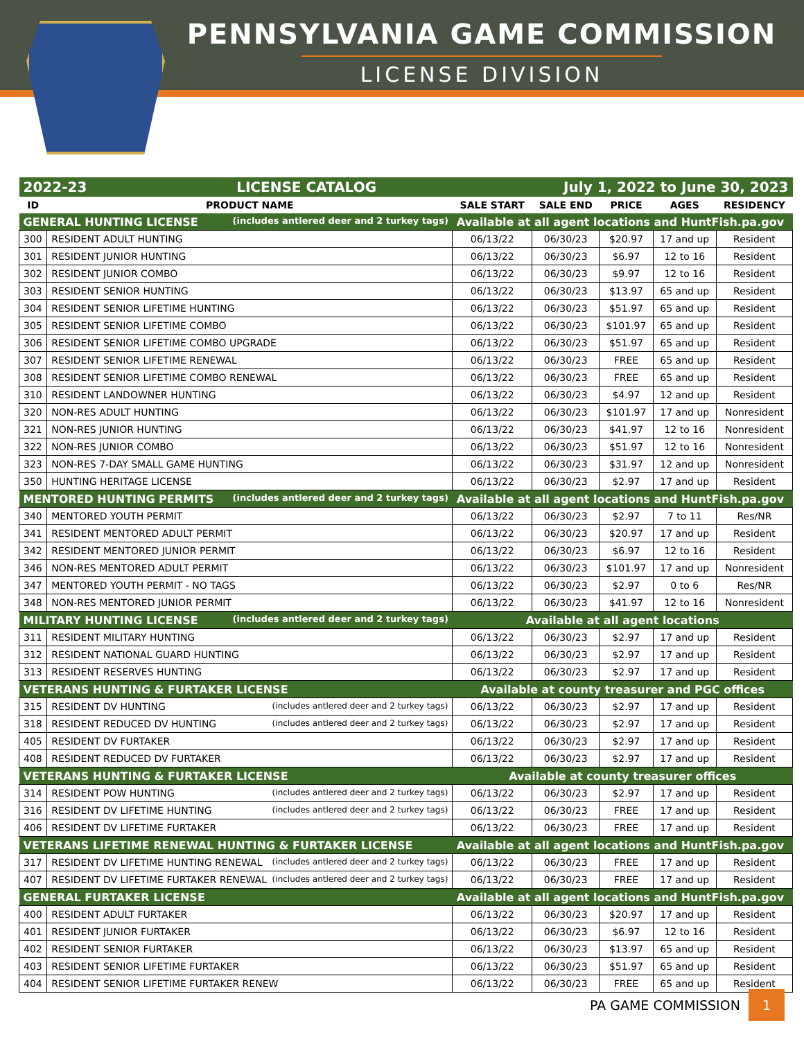PENNSYLVANIA GAME COMMISSION
LICENSE DIVISION
| 2022-23 LICENSE CATALOG | | July 1, 2022 to June 30, 2023 | | | | |
| ID | PRODUCT NAME | SALE START | SALE END | PRICE | AGES | RESIDENCY |
| GENERAL HUNTING LICENSE (includes antlered deer and 2 turkey tags) | | Available at all agent locations and HuntFish.pa.gov | | | | |
| 300 | RESIDENT ADULT HUNTING | 06/13/22 | 06/30/23 | $20.97 | 17 and up | Resident |
| 301 | RESIDENT JUNIOR HUNTING | 06/13/22 | 06/30/23 | $6.97 | 12 to 16 | Resident |
| 302 | RESIDENT JUNIOR COMBO | 06/13/22 | 06/30/23 | $9.97 | 12 to 16 | Resident |
| 303 | RESIDENT SENIOR HUNTING | 06/13/22 | 06/30/23 | $13.97 | 65 and up | Resident |
| 304 | RESIDENT SENIOR LIFETIME HUNTING | 06/13/22 | 06/30/23 | $51.97 | 65 and up | Resident |
| 305 | RESIDENT SENIOR LIFETIME COMBO | 06/13/22 | 06/30/23 | $101.97 | 65 and up | Resident |
| 306 | RESIDENT SENIOR LIFETIME COMBO UPGRADE | 06/13/22 | 06/30/23 | $51.97 | 65 and up | Resident |
| 307 | RESIDENT SENIOR LIFETIME RENEWAL | 06/13/22 | 06/30/23 | FREE | 65 and up | Resident |
| 308 | RESIDENT SENIOR LIFETIME COMBO RENEWAL | 06/13/22 | 06/30/23 | FREE | 65 and up | Resident |
| 310 | RESIDENT LANDOWNER HUNTING | 06/13/22 | 06/30/23 | $4.97 | 12 and up | Resident |
| 320 | NON-RES ADULT HUNTING | 06/13/22 | 06/30/23 | $101.97 | 17 and up | Nonresident |
| 321 | NON-RES JUNIOR HUNTING | 06/13/22 | 06/30/23 | $41.97 | 12 to 16 | Nonresident |
| 322 | NON-RES JUNIOR COMBO | 06/13/22 | 06/30/23 | $51.97 | 12 to 16 | Nonresident |
| 323 | NON-RES 7-DAY SMALL GAME HUNTING | 06/13/22 | 06/30/23 | $31.97 | 12 and up | Nonresident |
| 350 | HUNTING HERITAGE LICENSE | 06/13/22 | 06/30/23 | $2.97 | 17 and up | Resident |
| MENTORED HUNTING PERMITS (includes antlered deer and 2 turkey tags) | | Available at all agent locations and HuntFish.pa.gov | | | | |
| 340 | MENTORED YOUTH PERMIT | 06/13/22 | 06/30/23 | $2.97 | 7 to 11 | Res/NR |
| 341 | RESIDENT MENTORED ADULT PERMIT | 06/13/22 | 06/30/23 | $20.97 | 17 and up | Resident |
| 342 | RESIDENT MENTORED JUNIOR PERMIT | 06/13/22 | 06/30/23 | $6.97 | 12 to 16 | Resident |
| 346 | NON-RES MENTORED ADULT PERMIT | 06/13/22 | 06/30/23 | $101.97 | 17 and up | Nonresident |
| 347 | MENTORED YOUTH PERMIT - NO TAGS | 06/13/22 | 06/30/23 | $2.97 | 0 to 6 | Res/NR |
| 348 | NON-RES MENTORED JUNIOR PERMIT | 06/13/22 | 06/30/23 | $41.97 | 12 to 16 | Nonresident |
| MILITARY HUNTING LICENSE (includes antlered deer and 2 turkey tags) | | Available at all agent locations | | | | |
| 311 | RESIDENT MILITARY HUNTING | 06/13/22 | 06/30/23 | $2.97 | 17 and up | Resident |
| 312 | RESIDENT NATIONAL GUARD HUNTING | 06/13/22 | 06/30/23 | $2.97 | 17 and up | Resident |
| 313 | RESIDENT RESERVES HUNTING | 06/13/22 | 06/30/23 | $2.97 | 17 and up | Resident |
| VETERANS HUNTING & FURTAKER LICENSE | | Available at county treasurer and PGC offices | | | | |
| 315 | RESIDENT DV HUNTING (includes antlered deer and 2 turkey tags) | 06/13/22 | 06/30/23 | $2.97 | 17 and up | Resident |
| 318 | RESIDENT REDUCED DV HUNTING (includes antlered deer and 2 turkey tags) | 06/13/22 | 06/30/23 | $2.97 | 17 and up | Resident |
| 405 | RESIDENT DV FURTAKER | 06/13/22 | 06/30/23 | $2.97 | 17 and up | Resident |
| 408 | RESIDENT REDUCED DV FURTAKER | 06/13/22 | 06/30/23 | $2.97 | 17 and up | Resident |
| VETERANS HUNTING & FURTAKER LICENSE | | Available at county treasurer offices | | | | |
| 314 | RESIDENT POW HUNTING (includes antlered deer and 2 turkey tags) | 06/13/22 | 06/30/23 | $2.97 | 17 and up | Resident |
| 316 | RESIDENT DV LIFETIME HUNTING (includes antlered deer and 2 turkey tags) | 06/13/22 | 06/30/23 | FREE | 17 and up | Resident |
| 406 | RESIDENT DV LIFETIME FURTAKER | 06/13/22 | 06/30/23 | FREE | 17 and up | Resident |
| VETERANS LIFETIME RENEWAL HUNTING & FURTAKER LICENSE | | Available at all agent locations and HuntFish.pa.gov | | | | |
| 317 | RESIDENT DV LIFETIME HUNTING RENEWAL (includes antlered deer and 2 turkey tags) | 06/13/22 | 06/30/23 | FREE | 17 and up | Resident |
| 407 | RESIDENT DV LIFETIME FURTAKER RENEWAL (includes antlered deer and 2 turkey tags) | 06/13/22 | 06/30/23 | FREE | 17 and up | Resident |
| GENERAL FURTAKER LICENSE | | Available at all agent locations and HuntFish.pa.gov | | | | |
| 400 | RESIDENT ADULT FURTAKER | 06/13/22 | 06/30/23 | $20.97 | 17 and up | Resident |
| 401 | RESIDENT JUNIOR FURTAKER | 06/13/22 | 06/30/23 | $6.97 | 12 to 16 | Resident |
| 402 | RESIDENT SENIOR FURTAKER | 06/13/22 | 06/30/23 | $13.97 | 65 and up | Resident |
| 403 | RESIDENT SENIOR LIFETIME FURTAKER | 06/13/22 | 06/30/23 | $51.97 | 65 and up | Resident |
| 404 | RESIDENT SENIOR LIFETIME FURTAKER RENEW | 06/13/22 | 06/30/23 | FREE | 65 and up | Resident |
PA GAME COMMISSION 1